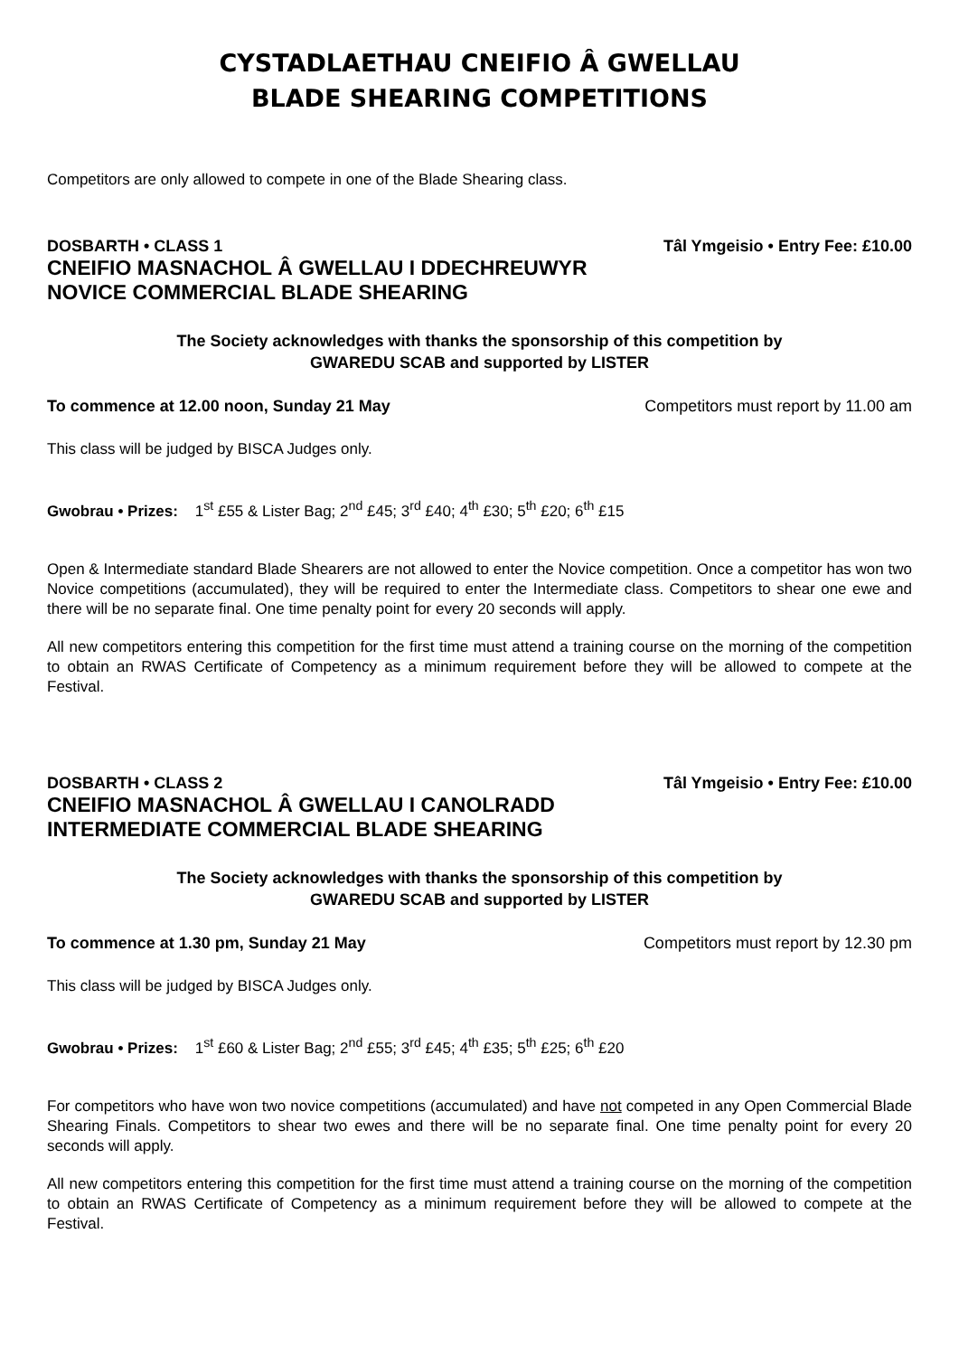CYSTADLAETHAU CNEIFIO Â GWELLAU
BLADE SHEARING COMPETITIONS
Competitors are only allowed to compete in one of the Blade Shearing class.
DOSBARTH • CLASS 1 Tâl Ymgeisio • Entry Fee: £10.00
CNEIFIO MASNACHOL Â GWELLAU I DDECHREUWYR
NOVICE COMMERCIAL BLADE SHEARING
The Society acknowledges with thanks the sponsorship of this competition by
GWAREDU SCAB and supported by LISTER
To commence at 12.00 noon, Sunday 21 May Competitors must report by 11.00 am
This class will be judged by BISCA Judges only.
Gwobrau • Prizes: 1<sup>st</sup> £55 & Lister Bag; 2<sup>nd</sup> £45; 3<sup>rd</sup> £40; 4<sup>th</sup> £30; 5<sup>th</sup> £20; 6<sup>th</sup> £15
Open & Intermediate standard Blade Shearers are not allowed to enter the Novice competition. Once a competitor has won two Novice competitions (accumulated), they will be required to enter the Intermediate class. Competitors to shear one ewe and there will be no separate final. One time penalty point for every 20 seconds will apply.
All new competitors entering this competition for the first time must attend a training course on the morning of the competition to obtain an RWAS Certificate of Competency as a minimum requirement before they will be allowed to compete at the Festival.
DOSBARTH • CLASS 2 Tâl Ymgeisio • Entry Fee: £10.00
CNEIFIO MASNACHOL Â GWELLAU I CANOLRADD
INTERMEDIATE COMMERCIAL BLADE SHEARING
The Society acknowledges with thanks the sponsorship of this competition by
GWAREDU SCAB and supported by LISTER
To commence at 1.30 pm, Sunday 21 May Competitors must report by 12.30 pm
This class will be judged by BISCA Judges only.
Gwobrau • Prizes: 1<sup>st</sup> £60 & Lister Bag; 2<sup>nd</sup> £55; 3<sup>rd</sup> £45; 4<sup>th</sup> £35; 5<sup>th</sup> £25; 6<sup>th</sup> £20
For competitors who have won two novice competitions (accumulated) and have not competed in any Open Commercial Blade Shearing Finals. Competitors to shear two ewes and there will be no separate final. One time penalty point for every 20 seconds will apply.
All new competitors entering this competition for the first time must attend a training course on the morning of the competition to obtain an RWAS Certificate of Competency as a minimum requirement before they will be allowed to compete at the Festival.